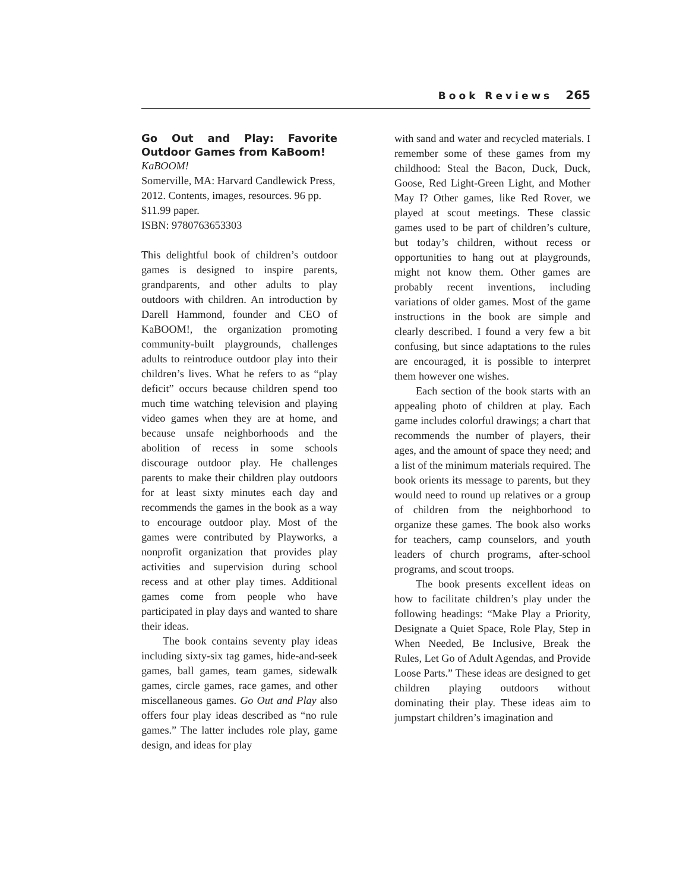Book Reviews 265
Go Out and Play: Favorite Outdoor Games from KaBoom!
KaBOOM!
Somerville, MA: Harvard Candlewick Press, 2012. Contents, images, resources. 96 pp. $11.99 paper.
ISBN: 9780763653303
This delightful book of children’s outdoor games is designed to inspire parents, grandparents, and other adults to play outdoors with children. An introduction by Darell Hammond, founder and CEO of KaBOOM!, the organization promoting community-built playgrounds, challenges adults to reintroduce outdoor play into their children’s lives. What he refers to as “play deficit” occurs because children spend too much time watching television and playing video games when they are at home, and because unsafe neighborhoods and the abolition of recess in some schools discourage outdoor play. He challenges parents to make their children play outdoors for at least sixty minutes each day and recommends the games in the book as a way to encourage outdoor play. Most of the games were contributed by Playworks, a nonprofit organization that provides play activities and supervision during school recess and at other play times. Additional games come from people who have participated in play days and wanted to share their ideas.
The book contains seventy play ideas including sixty-six tag games, hide-and-seek games, ball games, team games, sidewalk games, circle games, race games, and other miscellaneous games. Go Out and Play also offers four play ideas described as “no rule games.” The latter includes role play, game design, and ideas for play
with sand and water and recycled materials. I remember some of these games from my childhood: Steal the Bacon, Duck, Duck, Goose, Red Light-Green Light, and Mother May I? Other games, like Red Rover, we played at scout meetings. These classic games used to be part of children’s culture, but today’s children, without recess or opportunities to hang out at playgrounds, might not know them. Other games are probably recent inventions, including variations of older games. Most of the game instructions in the book are simple and clearly described. I found a very few a bit confusing, but since adaptations to the rules are encouraged, it is possible to interpret them however one wishes.
Each section of the book starts with an appealing photo of children at play. Each game includes colorful drawings; a chart that recommends the number of players, their ages, and the amount of space they need; and a list of the minimum materials required. The book orients its message to parents, but they would need to round up relatives or a group of children from the neighborhood to organize these games. The book also works for teachers, camp counselors, and youth leaders of church programs, after-school programs, and scout troops.
The book presents excellent ideas on how to facilitate children’s play under the following headings: “Make Play a Priority, Designate a Quiet Space, Role Play, Step in When Needed, Be Inclusive, Break the Rules, Let Go of Adult Agendas, and Provide Loose Parts.” These ideas are designed to get children playing outdoors without dominating their play. These ideas aim to jumpstart children’s imagination and